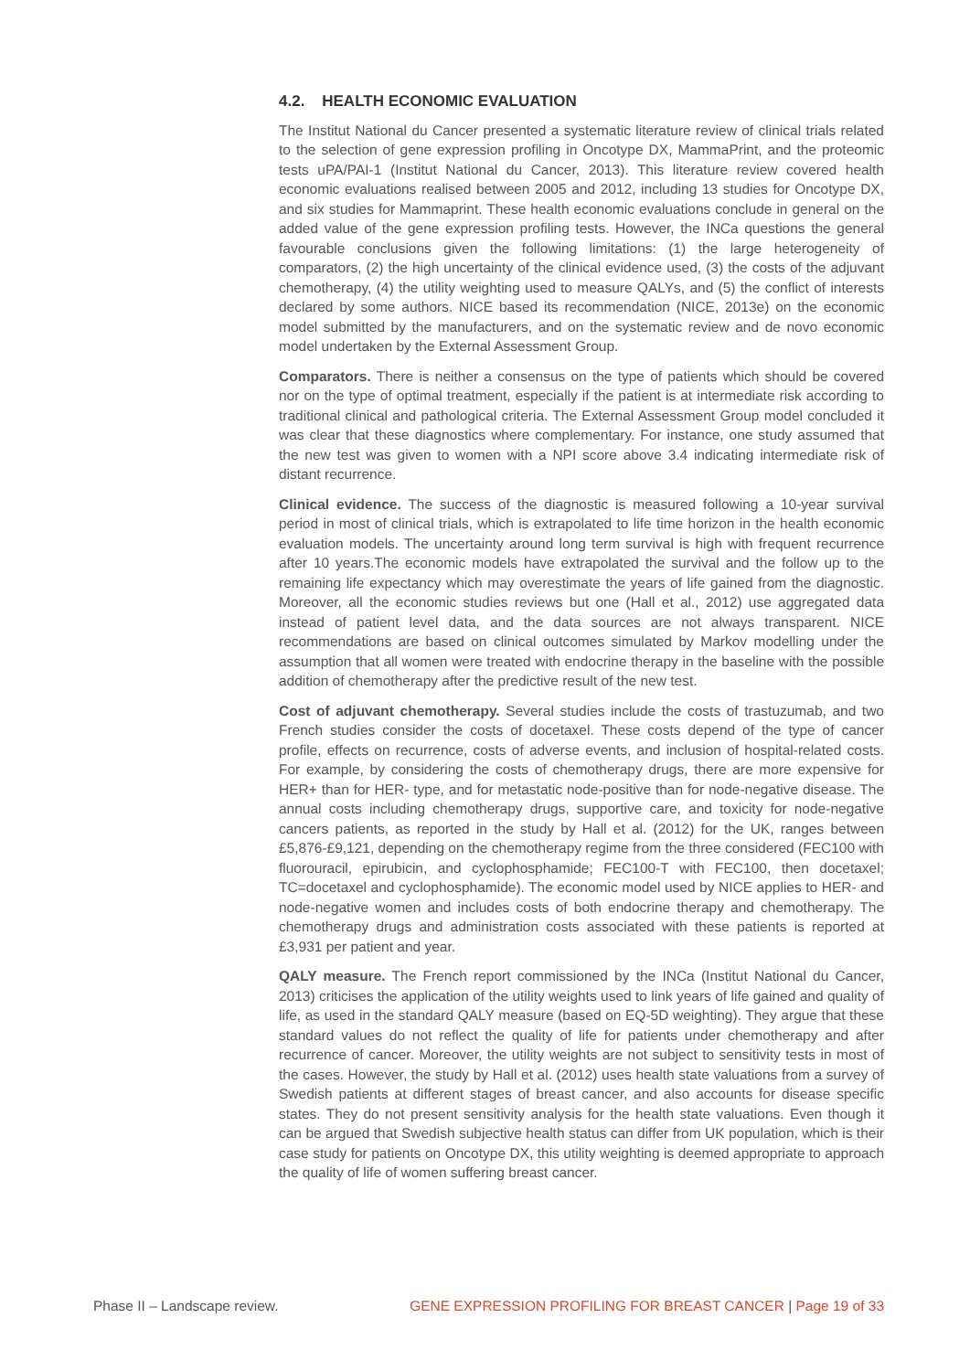4.2. HEALTH ECONOMIC EVALUATION
The Institut National du Cancer presented a systematic literature review of clinical trials related to the selection of gene expression profiling in Oncotype DX, MammaPrint, and the proteomic tests uPA/PAI-1 (Institut National du Cancer, 2013). This literature review covered health economic evaluations realised between 2005 and 2012, including 13 studies for Oncotype DX, and six studies for Mammaprint. These health economic evaluations conclude in general on the added value of the gene expression profiling tests. However, the INCa questions the general favourable conclusions given the following limitations: (1) the large heterogeneity of comparators, (2) the high uncertainty of the clinical evidence used, (3) the costs of the adjuvant chemotherapy, (4) the utility weighting used to measure QALYs, and (5) the conflict of interests declared by some authors. NICE based its recommendation (NICE, 2013e) on the economic model submitted by the manufacturers, and on the systematic review and de novo economic model undertaken by the External Assessment Group.
Comparators. There is neither a consensus on the type of patients which should be covered nor on the type of optimal treatment, especially if the patient is at intermediate risk according to traditional clinical and pathological criteria. The External Assessment Group model concluded it was clear that these diagnostics where complementary. For instance, one study assumed that the new test was given to women with a NPI score above 3.4 indicating intermediate risk of distant recurrence.
Clinical evidence. The success of the diagnostic is measured following a 10-year survival period in most of clinical trials, which is extrapolated to life time horizon in the health economic evaluation models. The uncertainty around long term survival is high with frequent recurrence after 10 years.The economic models have extrapolated the survival and the follow up to the remaining life expectancy which may overestimate the years of life gained from the diagnostic. Moreover, all the economic studies reviews but one (Hall et al., 2012) use aggregated data instead of patient level data, and the data sources are not always transparent. NICE recommendations are based on clinical outcomes simulated by Markov modelling under the assumption that all women were treated with endocrine therapy in the baseline with the possible addition of chemotherapy after the predictive result of the new test.
Cost of adjuvant chemotherapy. Several studies include the costs of trastuzumab, and two French studies consider the costs of docetaxel. These costs depend of the type of cancer profile, effects on recurrence, costs of adverse events, and inclusion of hospital-related costs. For example, by considering the costs of chemotherapy drugs, there are more expensive for HER+ than for HER- type, and for metastatic node-positive than for node-negative disease. The annual costs including chemotherapy drugs, supportive care, and toxicity for node-negative cancers patients, as reported in the study by Hall et al. (2012) for the UK, ranges between £5,876-£9,121, depending on the chemotherapy regime from the three considered (FEC100 with fluorouracil, epirubicin, and cyclophosphamide; FEC100-T with FEC100, then docetaxel; TC=docetaxel and cyclophosphamide). The economic model used by NICE applies to HER- and node-negative women and includes costs of both endocrine therapy and chemotherapy. The chemotherapy drugs and administration costs associated with these patients is reported at £3,931 per patient and year.
QALY measure. The French report commissioned by the INCa (Institut National du Cancer, 2013) criticises the application of the utility weights used to link years of life gained and quality of life, as used in the standard QALY measure (based on EQ-5D weighting). They argue that these standard values do not reflect the quality of life for patients under chemotherapy and after recurrence of cancer. Moreover, the utility weights are not subject to sensitivity tests in most of the cases. However, the study by Hall et al. (2012) uses health state valuations from a survey of Swedish patients at different stages of breast cancer, and also accounts for disease specific states. They do not present sensitivity analysis for the health state valuations. Even though it can be argued that Swedish subjective health status can differ from UK population, which is their case study for patients on Oncotype DX, this utility weighting is deemed appropriate to approach the quality of life of women suffering breast cancer.
Phase II – Landscape review. GENE EXPRESSION PROFILING FOR BREAST CANCER | Page 19 of 33